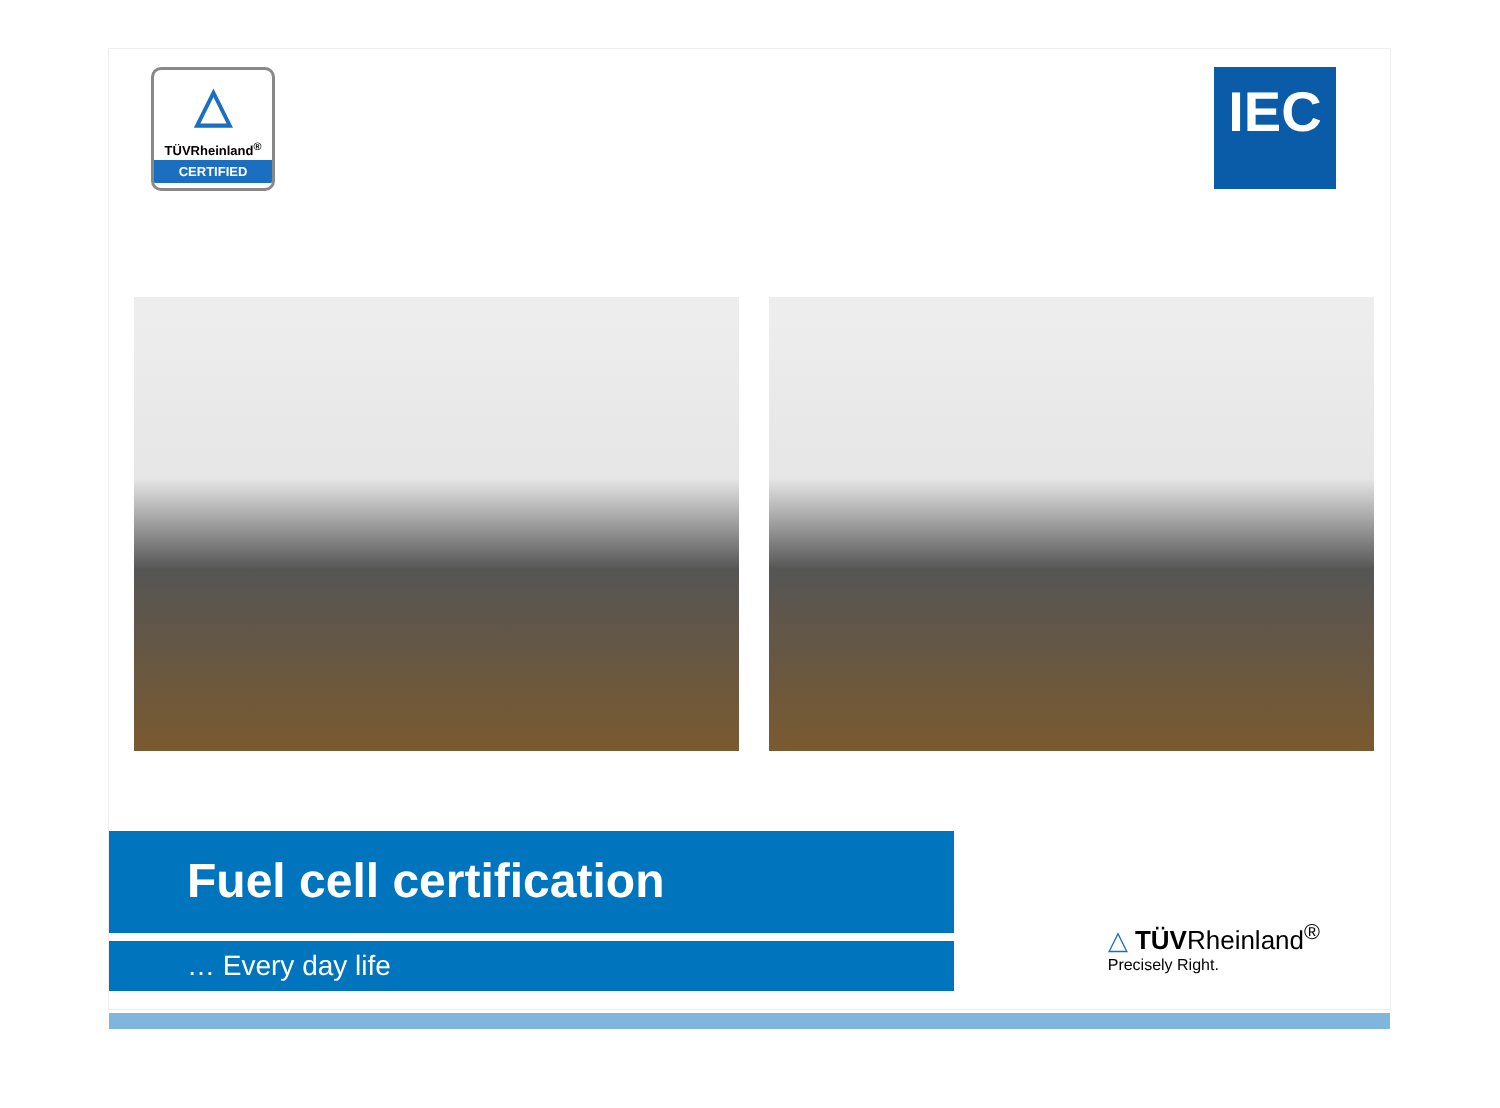△
TÜVRheinland<sup>®</sup>
CERTIFIED
IEC
Fuel cell certification
… Every day life
△ TÜVRheinland<sup>®</sup>
Precisely Right.